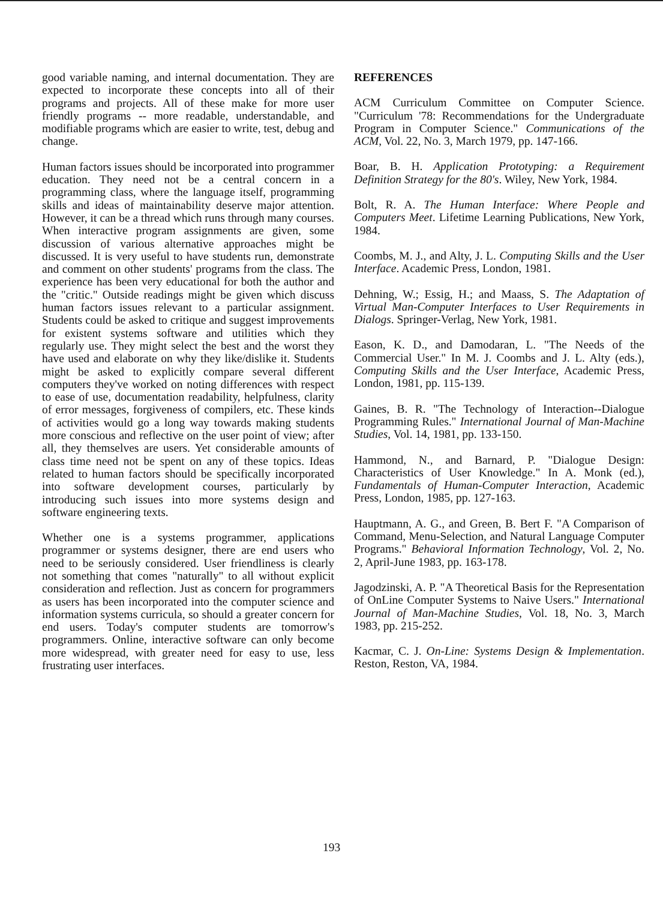good variable naming, and internal documentation. They are expected to incorporate these concepts into all of their programs and projects. All of these make for more user friendly programs -- more readable, understandable, and modifiable programs which are easier to write, test, debug and change.
Human factors issues should be incorporated into programmer education. They need not be a central concern in a programming class, where the language itself, programming skills and ideas of maintainability deserve major attention. However, it can be a thread which runs through many courses. When interactive program assignments are given, some discussion of various alternative approaches might be discussed. It is very useful to have students run, demonstrate and comment on other students' programs from the class. The experience has been very educational for both the author and the "critic." Outside readings might be given which discuss human factors issues relevant to a particular assignment. Students could be asked to critique and suggest improvements for existent systems software and utilities which they regularly use. They might select the best and the worst they have used and elaborate on why they like/dislike it. Students might be asked to explicitly compare several different computers they've worked on noting differences with respect to ease of use, documentation readability, helpfulness, clarity of error messages, forgiveness of compilers, etc. These kinds of activities would go a long way towards making students more conscious and reflective on the user point of view; after all, they themselves are users. Yet considerable amounts of class time need not be spent on any of these topics. Ideas related to human factors should be specifically incorporated into software development courses, particularly by introducing such issues into more systems design and software engineering texts.
Whether one is a systems programmer, applications programmer or systems designer, there are end users who need to be seriously considered. User friendliness is clearly not something that comes "naturally" to all without explicit consideration and reflection. Just as concern for programmers as users has been incorporated into the computer science and information systems curricula, so should a greater concern for end users. Today's computer students are tomorrow's programmers. Online, interactive software can only become more widespread, with greater need for easy to use, less frustrating user interfaces.
REFERENCES
ACM Curriculum Committee on Computer Science. "Curriculum '78: Recommendations for the Undergraduate Program in Computer Science." Communications of the ACM, Vol. 22, No. 3, March 1979, pp. 147-166.
Boar, B. H. Application Prototyping: a Requirement Definition Strategy for the 80's. Wiley, New York, 1984.
Bolt, R. A. The Human Interface: Where People and Computers Meet. Lifetime Learning Publications, New York, 1984.
Coombs, M. J., and Alty, J. L. Computing Skills and the User Interface. Academic Press, London, 1981.
Dehning, W.; Essig, H.; and Maass, S. The Adaptation of Virtual Man-Computer Interfaces to User Requirements in Dialogs. Springer-Verlag, New York, 1981.
Eason, K. D., and Damodaran, L. "The Needs of the Commercial User." In M. J. Coombs and J. L. Alty (eds.), Computing Skills and the User Interface, Academic Press, London, 1981, pp. 115-139.
Gaines, B. R. "The Technology of Interaction--Dialogue Programming Rules." International Journal of Man-Machine Studies, Vol. 14, 1981, pp. 133-150.
Hammond, N., and Barnard, P. "Dialogue Design: Characteristics of User Knowledge." In A. Monk (ed.), Fundamentals of Human-Computer Interaction, Academic Press, London, 1985, pp. 127-163.
Hauptmann, A. G., and Green, B. Bert F. "A Comparison of Command, Menu-Selection, and Natural Language Computer Programs." Behavioral Information Technology, Vol. 2, No. 2, April-June 1983, pp. 163-178.
Jagodzinski, A. P. "A Theoretical Basis for the Representation of OnLine Computer Systems to Naive Users." International Journal of Man-Machine Studies, Vol. 18, No. 3, March 1983, pp. 215-252.
Kacmar, C. J. On-Line: Systems Design & Implementation. Reston, Reston, VA, 1984.
193